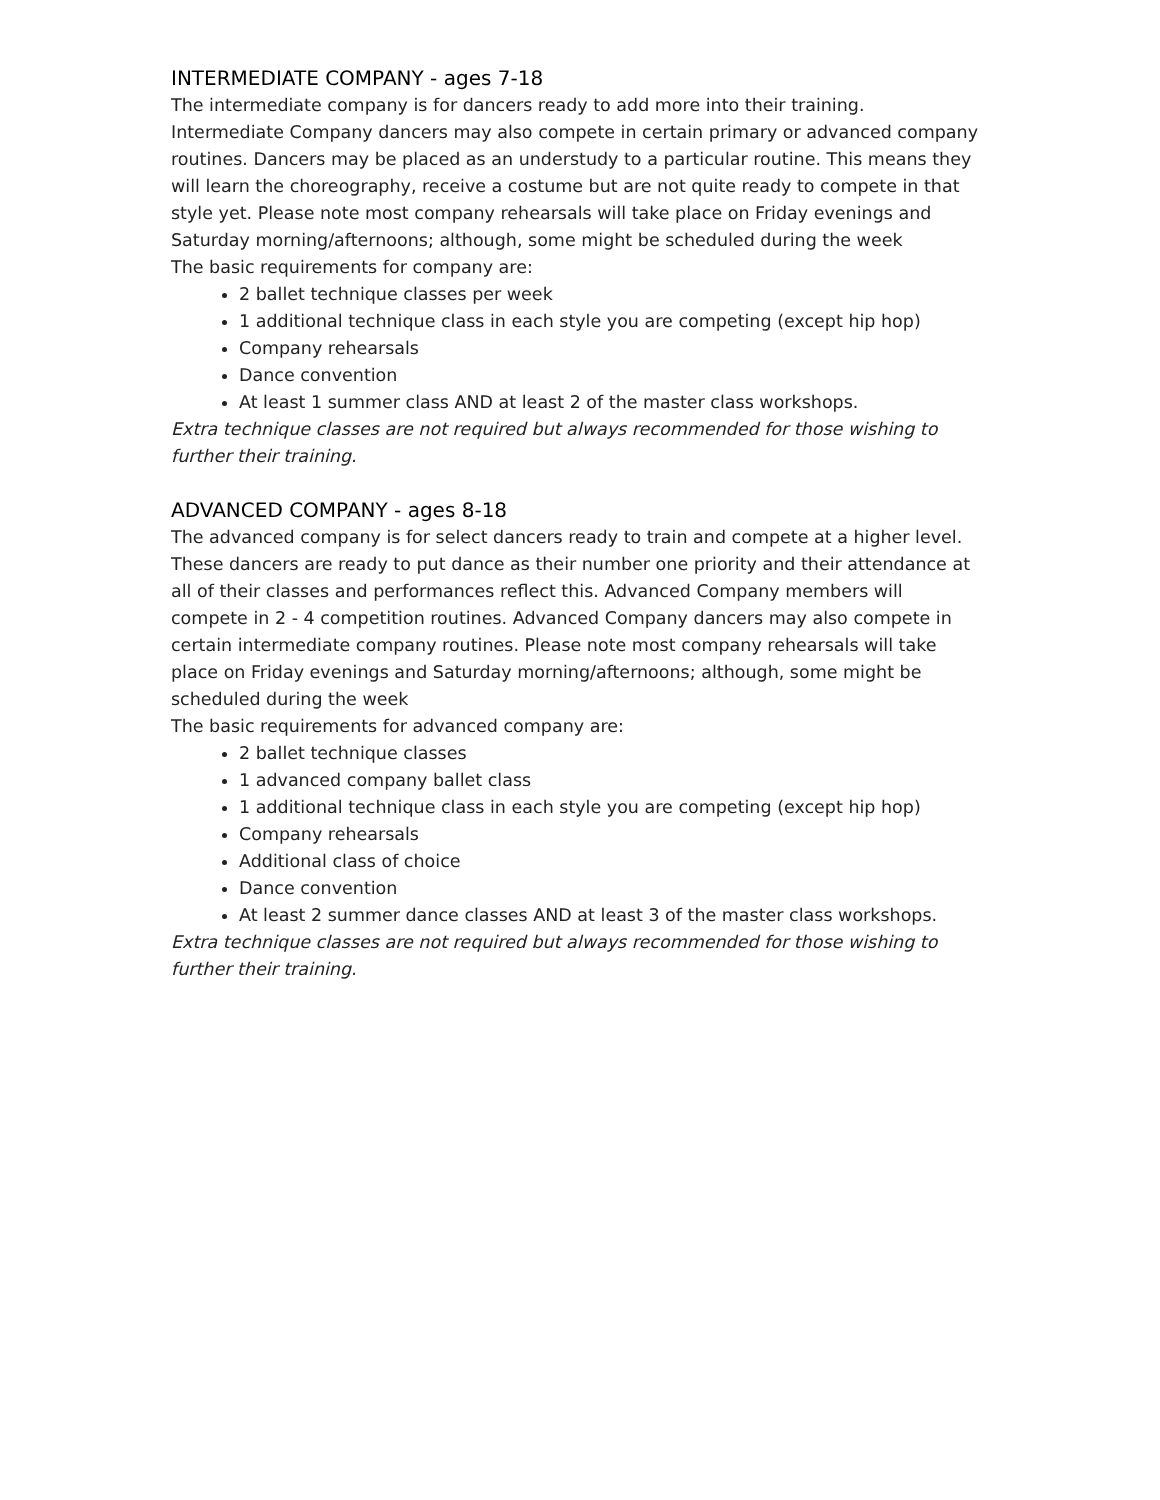INTERMEDIATE COMPANY - ages 7-18
The intermediate company is for dancers ready to add more into their training. Intermediate Company dancers may also compete in certain primary or advanced company routines. Dancers may be placed as an understudy to a particular routine. This means they will learn the choreography, receive a costume but are not quite ready to compete in that style yet. Please note most company rehearsals will take place on Friday evenings and Saturday morning/afternoons; although, some might be scheduled during the week
The basic requirements for company are:
2 ballet technique classes per week
1 additional technique class in each style you are competing (except hip hop)
Company rehearsals
Dance convention
At least 1 summer class AND at least 2 of the master class workshops.
Extra technique classes are not required but always recommended for those wishing to further their training.
ADVANCED COMPANY - ages 8-18
The advanced company is for select dancers ready to train and compete at a higher level. These dancers are ready to put dance as their number one priority and their attendance at all of their classes and performances reflect this. Advanced Company members will compete in 2 - 4 competition routines. Advanced Company dancers may also compete in certain intermediate company routines. Please note most company rehearsals will take place on Friday evenings and Saturday morning/afternoons; although, some might be scheduled during the week
The basic requirements for advanced company are:
2 ballet technique classes
1 advanced company ballet class
1 additional technique class in each style you are competing (except hip hop)
Company rehearsals
Additional class of choice
Dance convention
At least 2 summer dance classes AND at least 3 of the master class workshops.
Extra technique classes are not required but always recommended for those wishing to further their training.